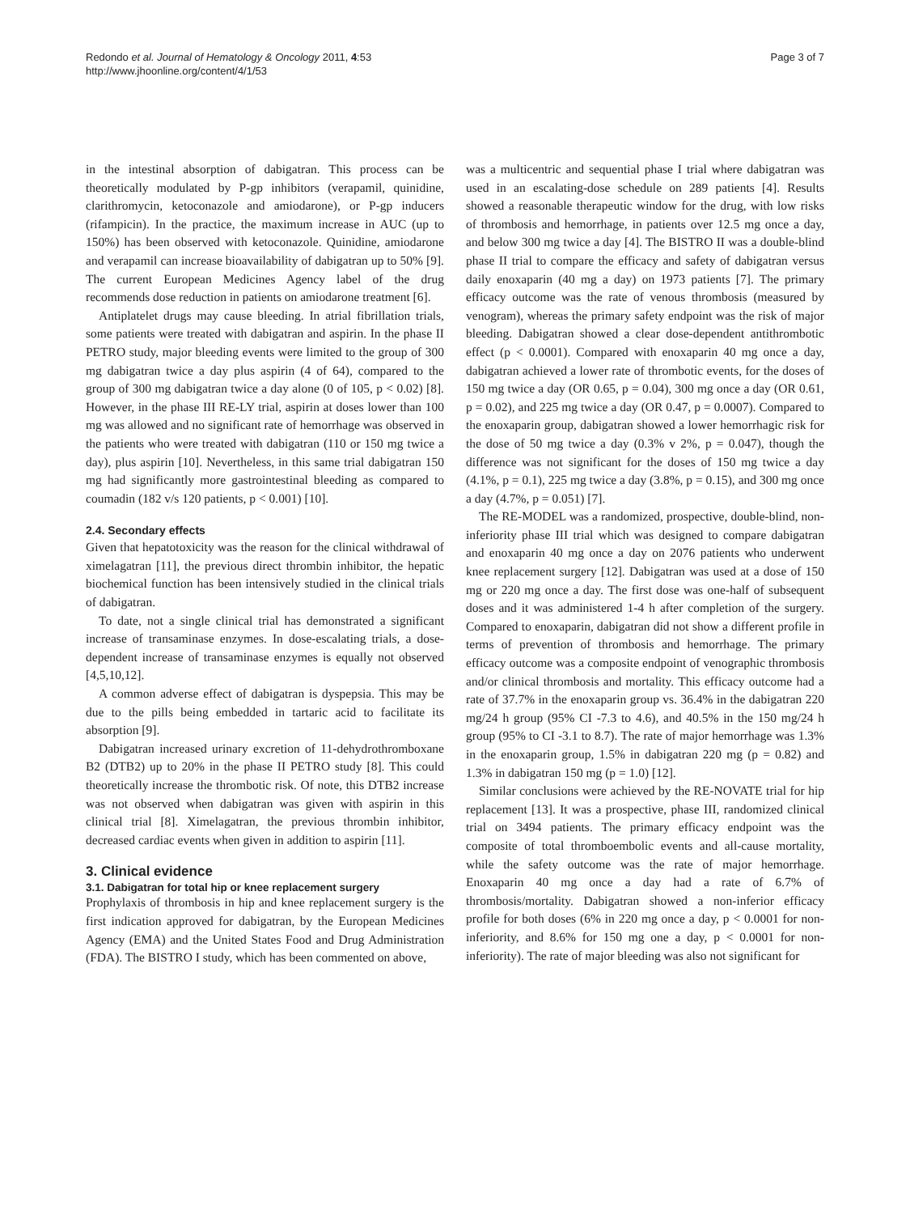Redondo et al. Journal of Hematology & Oncology 2011, 4:53
http://www.jhoonline.org/content/4/1/53
Page 3 of 7
in the intestinal absorption of dabigatran. This process can be theoretically modulated by P-gp inhibitors (verapamil, quinidine, clarithromycin, ketoconazole and amiodarone), or P-gp inducers (rifampicin). In the practice, the maximum increase in AUC (up to 150%) has been observed with ketoconazole. Quinidine, amiodarone and verapamil can increase bioavailability of dabigatran up to 50% [9]. The current European Medicines Agency label of the drug recommends dose reduction in patients on amiodarone treatment [6].
Antiplatelet drugs may cause bleeding. In atrial fibrillation trials, some patients were treated with dabigatran and aspirin. In the phase II PETRO study, major bleeding events were limited to the group of 300 mg dabigatran twice a day plus aspirin (4 of 64), compared to the group of 300 mg dabigatran twice a day alone (0 of 105, p < 0.02) [8]. However, in the phase III RE-LY trial, aspirin at doses lower than 100 mg was allowed and no significant rate of hemorrhage was observed in the patients who were treated with dabigatran (110 or 150 mg twice a day), plus aspirin [10]. Nevertheless, in this same trial dabigatran 150 mg had significantly more gastrointestinal bleeding as compared to coumadin (182 v/s 120 patients, p < 0.001) [10].
2.4. Secondary effects
Given that hepatotoxicity was the reason for the clinical withdrawal of ximelagatran [11], the previous direct thrombin inhibitor, the hepatic biochemical function has been intensively studied in the clinical trials of dabigatran.
To date, not a single clinical trial has demonstrated a significant increase of transaminase enzymes. In dose-escalating trials, a dose-dependent increase of transaminase enzymes is equally not observed [4,5,10,12].
A common adverse effect of dabigatran is dyspepsia. This may be due to the pills being embedded in tartaric acid to facilitate its absorption [9].
Dabigatran increased urinary excretion of 11-dehydrothromboxane B2 (DTB2) up to 20% in the phase II PETRO study [8]. This could theoretically increase the thrombotic risk. Of note, this DTB2 increase was not observed when dabigatran was given with aspirin in this clinical trial [8]. Ximelagatran, the previous thrombin inhibitor, decreased cardiac events when given in addition to aspirin [11].
3. Clinical evidence
3.1. Dabigatran for total hip or knee replacement surgery
Prophylaxis of thrombosis in hip and knee replacement surgery is the first indication approved for dabigatran, by the European Medicines Agency (EMA) and the United States Food and Drug Administration (FDA). The BISTRO I study, which has been commented on above,
was a multicentric and sequential phase I trial where dabigatran was used in an escalating-dose schedule on 289 patients [4]. Results showed a reasonable therapeutic window for the drug, with low risks of thrombosis and hemorrhage, in patients over 12.5 mg once a day, and below 300 mg twice a day [4]. The BISTRO II was a double-blind phase II trial to compare the efficacy and safety of dabigatran versus daily enoxaparin (40 mg a day) on 1973 patients [7]. The primary efficacy outcome was the rate of venous thrombosis (measured by venogram), whereas the primary safety endpoint was the risk of major bleeding. Dabigatran showed a clear dose-dependent antithrombotic effect (p < 0.0001). Compared with enoxaparin 40 mg once a day, dabigatran achieved a lower rate of thrombotic events, for the doses of 150 mg twice a day (OR 0.65, p = 0.04), 300 mg once a day (OR 0.61, p = 0.02), and 225 mg twice a day (OR 0.47, p = 0.0007). Compared to the enoxaparin group, dabigatran showed a lower hemorrhagic risk for the dose of 50 mg twice a day (0.3% v 2%, p = 0.047), though the difference was not significant for the doses of 150 mg twice a day (4.1%, p = 0.1), 225 mg twice a day (3.8%, p = 0.15), and 300 mg once a day (4.7%, p = 0.051) [7].
The RE-MODEL was a randomized, prospective, double-blind, non-inferiority phase III trial which was designed to compare dabigatran and enoxaparin 40 mg once a day on 2076 patients who underwent knee replacement surgery [12]. Dabigatran was used at a dose of 150 mg or 220 mg once a day. The first dose was one-half of subsequent doses and it was administered 1-4 h after completion of the surgery. Compared to enoxaparin, dabigatran did not show a different profile in terms of prevention of thrombosis and hemorrhage. The primary efficacy outcome was a composite endpoint of venographic thrombosis and/or clinical thrombosis and mortality. This efficacy outcome had a rate of 37.7% in the enoxaparin group vs. 36.4% in the dabigatran 220 mg/24 h group (95% CI -7.3 to 4.6), and 40.5% in the 150 mg/24 h group (95% to CI -3.1 to 8.7). The rate of major hemorrhage was 1.3% in the enoxaparin group, 1.5% in dabigatran 220 mg (p = 0.82) and 1.3% in dabigatran 150 mg (p = 1.0) [12].
Similar conclusions were achieved by the RE-NOVATE trial for hip replacement [13]. It was a prospective, phase III, randomized clinical trial on 3494 patients. The primary efficacy endpoint was the composite of total thromboembolic events and all-cause mortality, while the safety outcome was the rate of major hemorrhage. Enoxaparin 40 mg once a day had a rate of 6.7% of thrombosis/mortality. Dabigatran showed a non-inferior efficacy profile for both doses (6% in 220 mg once a day, p < 0.0001 for non-inferiority, and 8.6% for 150 mg one a day, p < 0.0001 for non-inferiority). The rate of major bleeding was also not significant for